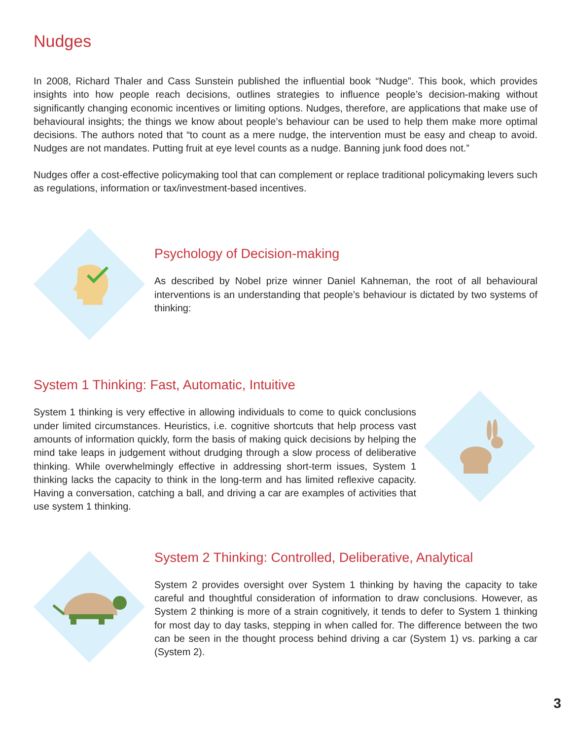Nudges
In 2008, Richard Thaler and Cass Sunstein published the influential book “Nudge”. This book, which provides insights into how people reach decisions, outlines strategies to influence people’s decision-making without significantly changing economic incentives or limiting options. Nudges, therefore, are applications that make use of behavioural insights; the things we know about people’s behaviour can be used to help them make more optimal decisions. The authors noted that “to count as a mere nudge, the intervention must be easy and cheap to avoid. Nudges are not mandates. Putting fruit at eye level counts as a nudge. Banning junk food does not.”
Nudges offer a cost-effective policymaking tool that can complement or replace traditional policymaking levers such as regulations, information or tax/investment-based incentives.
Psychology of Decision-making
As described by Nobel prize winner Daniel Kahneman, the root of all behavioural interventions is an understanding that people’s behaviour is dictated by two systems of thinking:
System 1 Thinking: Fast, Automatic, Intuitive
System 1 thinking is very effective in allowing individuals to come to quick conclusions under limited circumstances. Heuristics, i.e. cognitive shortcuts that help process vast amounts of information quickly, form the basis of making quick decisions by helping the mind take leaps in judgement without drudging through a slow process of deliberative thinking. While overwhelmingly effective in addressing short-term issues, System 1 thinking lacks the capacity to think in the long-term and has limited reflexive capacity. Having a conversation, catching a ball, and driving a car are examples of activities that use system 1 thinking.
System 2 Thinking: Controlled, Deliberative, Analytical
System 2 provides oversight over System 1 thinking by having the capacity to take careful and thoughtful consideration of information to draw conclusions. However, as System 2 thinking is more of a strain cognitively, it tends to defer to System 1 thinking for most day to day tasks, stepping in when called for. The difference between the two can be seen in the thought process behind driving a car (System 1) vs. parking a car (System 2).
3